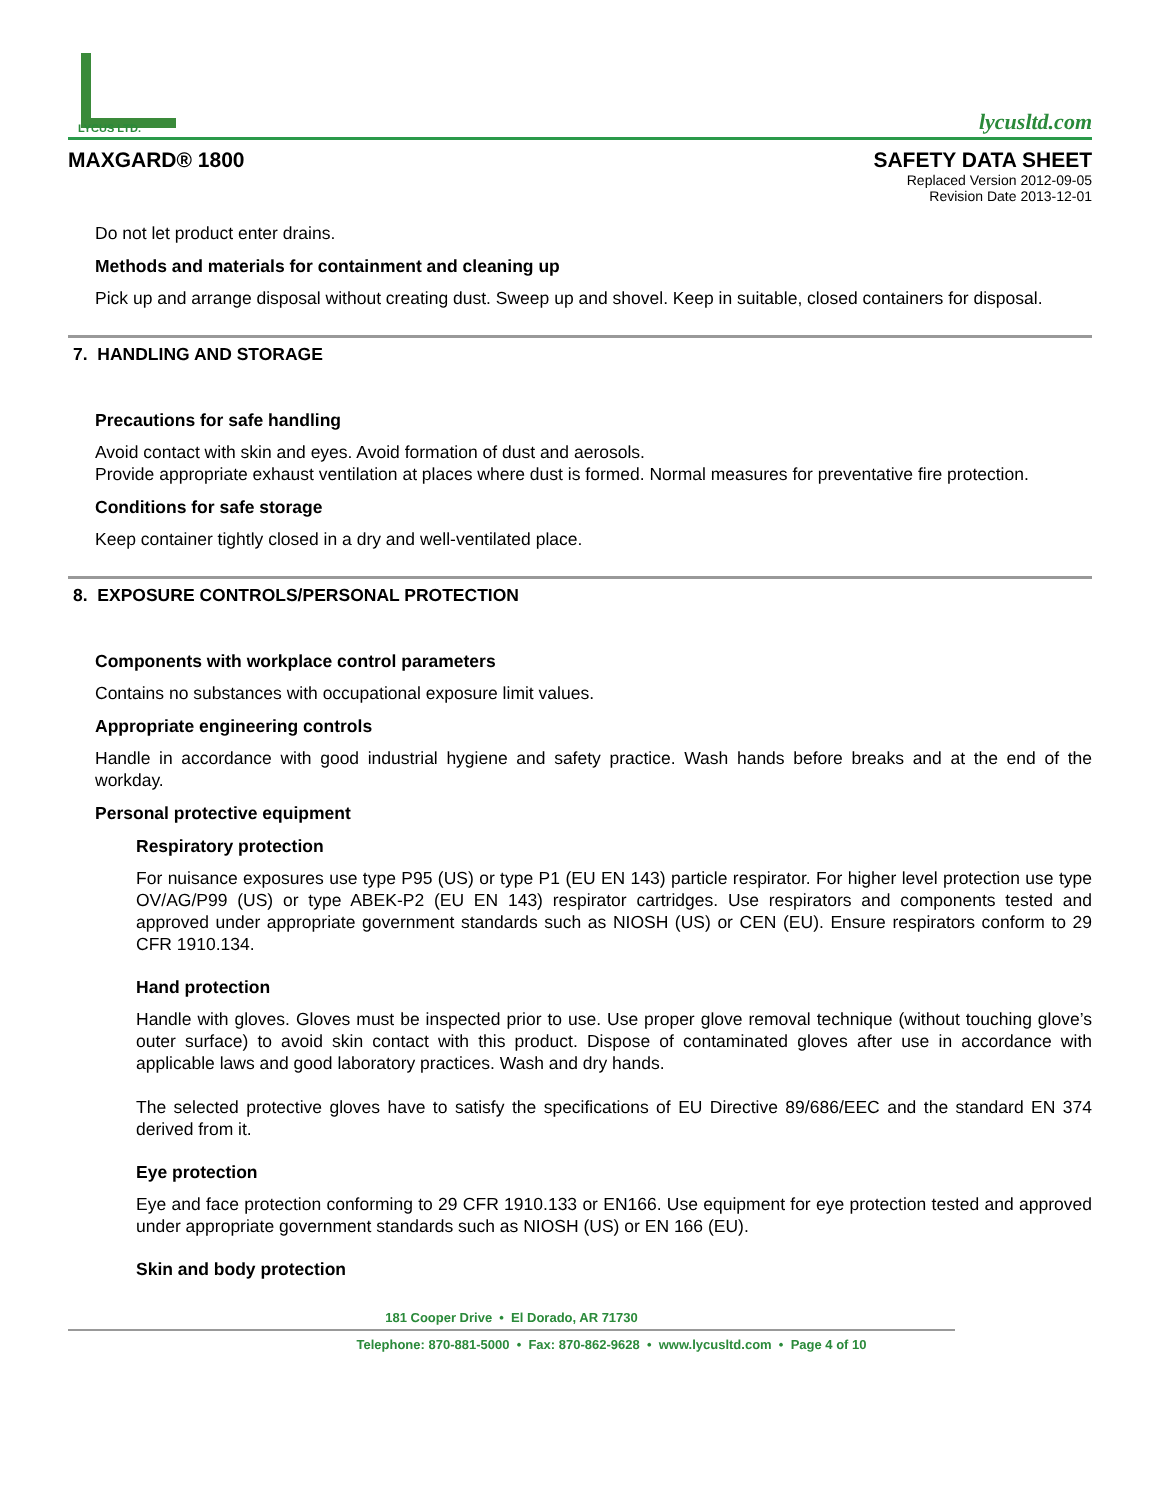LYCUS LTD.
lycusltd.com
MAXGARD® 1800 SAFETY DATA SHEET
Replaced Version 2012-09-05
Revision Date 2013-12-01
Do not let product enter drains.
Methods and materials for containment and cleaning up
Pick up and arrange disposal without creating dust. Sweep up and shovel. Keep in suitable, closed containers for disposal.
7. HANDLING AND STORAGE
Precautions for safe handling
Avoid contact with skin and eyes. Avoid formation of dust and aerosols.
Provide appropriate exhaust ventilation at places where dust is formed. Normal measures for preventative fire protection.
Conditions for safe storage
Keep container tightly closed in a dry and well-ventilated place.
8. EXPOSURE CONTROLS/PERSONAL PROTECTION
Components with workplace control parameters
Contains no substances with occupational exposure limit values.
Appropriate engineering controls
Handle in accordance with good industrial hygiene and safety practice. Wash hands before breaks and at the end of the workday.
Personal protective equipment
Respiratory protection
For nuisance exposures use type P95 (US) or type P1 (EU EN 143) particle respirator. For higher level protection use type OV/AG/P99 (US) or type ABEK-P2 (EU EN 143) respirator cartridges. Use respirators and components tested and approved under appropriate government standards such as NIOSH (US) or CEN (EU). Ensure respirators conform to 29 CFR 1910.134.
Hand protection
Handle with gloves. Gloves must be inspected prior to use. Use proper glove removal technique (without touching glove’s outer surface) to avoid skin contact with this product. Dispose of contaminated gloves after use in accordance with applicable laws and good laboratory practices. Wash and dry hands.
The selected protective gloves have to satisfy the specifications of EU Directive 89/686/EEC and the standard EN 374 derived from it.
Eye protection
Eye and face protection conforming to 29 CFR 1910.133 or EN166. Use equipment for eye protection tested and approved under appropriate government standards such as NIOSH (US) or EN 166 (EU).
Skin and body protection
181 Cooper Drive • El Dorado, AR 71730
Telephone: 870-881-5000 • Fax: 870-862-9628 • www.lycusltd.com • Page 4 of 10